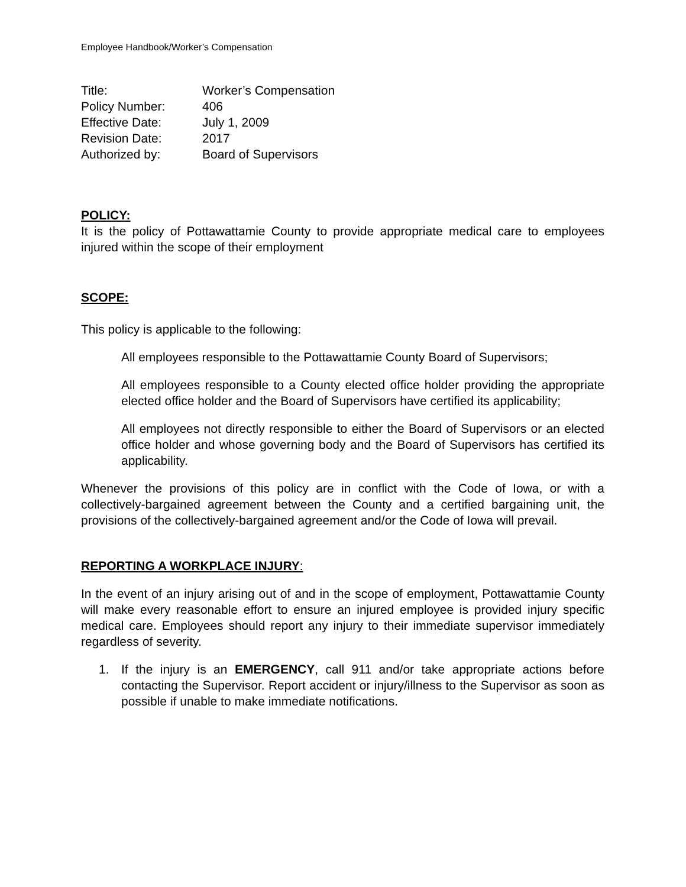Employee Handbook/Worker’s Compensation
| Title: | Worker’s Compensation |
| Policy Number: | 406 |
| Effective Date: | July 1, 2009 |
| Revision Date: | 2017 |
| Authorized by: | Board of Supervisors |
POLICY:
It is the policy of Pottawattamie County to provide appropriate medical care to employees injured within the scope of their employment
SCOPE:
This policy is applicable to the following:
All employees responsible to the Pottawattamie County Board of Supervisors;
All employees responsible to a County elected office holder providing the appropriate elected office holder and the Board of Supervisors have certified its applicability;
All employees not directly responsible to either the Board of Supervisors or an elected office holder and whose governing body and the Board of Supervisors has certified its applicability.
Whenever the provisions of this policy are in conflict with the Code of Iowa, or with a collectively-bargained agreement between the County and a certified bargaining unit, the provisions of the collectively-bargained agreement and/or the Code of Iowa will prevail.
REPORTING A WORKPLACE INJURY:
In the event of an injury arising out of and in the scope of employment, Pottawattamie County will make every reasonable effort to ensure an injured employee is provided injury specific medical care. Employees should report any injury to their immediate supervisor immediately regardless of severity.
1. If the injury is an EMERGENCY, call 911 and/or take appropriate actions before contacting the Supervisor. Report accident or injury/illness to the Supervisor as soon as possible if unable to make immediate notifications.